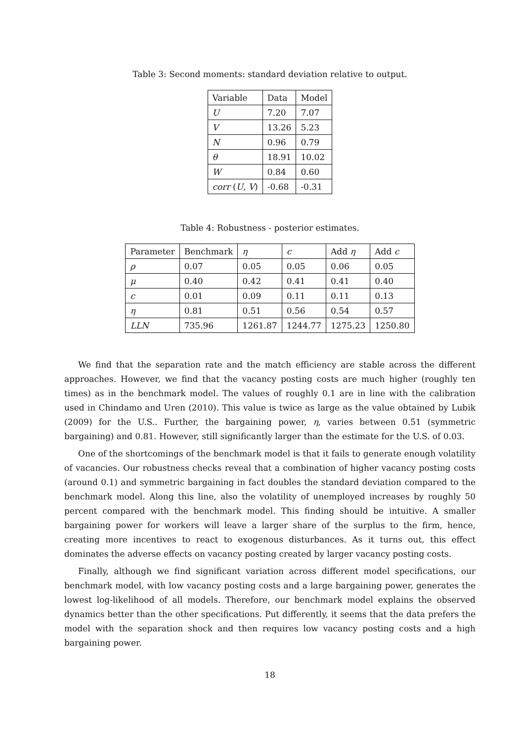Table 3: Second moments: standard deviation relative to output.
| Variable | Data | Model |
| --- | --- | --- |
| U | 7.20 | 7.07 |
| V | 13.26 | 5.23 |
| N | 0.96 | 0.79 |
| θ | 18.91 | 10.02 |
| W | 0.84 | 0.60 |
| corr ( U , V ) | -0.68 | -0.31 |
Table 4: Robustness - posterior estimates.
| Parameter | Benchmark | η | c | Add η | Add c |
| --- | --- | --- | --- | --- | --- |
| ρ | 0.07 | 0.05 | 0.05 | 0.06 | 0.05 |
| μ | 0.40 | 0.42 | 0.41 | 0.41 | 0.40 |
| c | 0.01 | 0.09 | 0.11 | 0.11 | 0.13 |
| η | 0.81 | 0.51 | 0.56 | 0.54 | 0.57 |
| LLN | 735.96 | 1261.87 | 1244.77 | 1275.23 | 1250.80 |
We find that the separation rate and the match efficiency are stable across the different approaches. However, we find that the vacancy posting costs are much higher (roughly ten times) as in the benchmark model. The values of roughly 0.1 are in line with the calibration used in Chindamo and Uren (2010). This value is twice as large as the value obtained by Lubik (2009) for the U.S.. Further, the bargaining power, η, varies between 0.51 (symmetric bargaining) and 0.81. However, still significantly larger than the estimate for the U.S. of 0.03.
One of the shortcomings of the benchmark model is that it fails to generate enough volatility of vacancies. Our robustness checks reveal that a combination of higher vacancy posting costs (around 0.1) and symmetric bargaining in fact doubles the standard deviation compared to the benchmark model. Along this line, also the volatility of unemployed increases by roughly 50 percent compared with the benchmark model. This finding should be intuitive. A smaller bargaining power for workers will leave a larger share of the surplus to the firm, hence, creating more incentives to react to exogenous disturbances. As it turns out, this effect dominates the adverse effects on vacancy posting created by larger vacancy posting costs.
Finally, although we find significant variation across different model specifications, our benchmark model, with low vacancy posting costs and a large bargaining power, generates the lowest log-likelihood of all models. Therefore, our benchmark model explains the observed dynamics better than the other specifications. Put differently, it seems that the data prefers the model with the separation shock and then requires low vacancy posting costs and a high bargaining power.
18